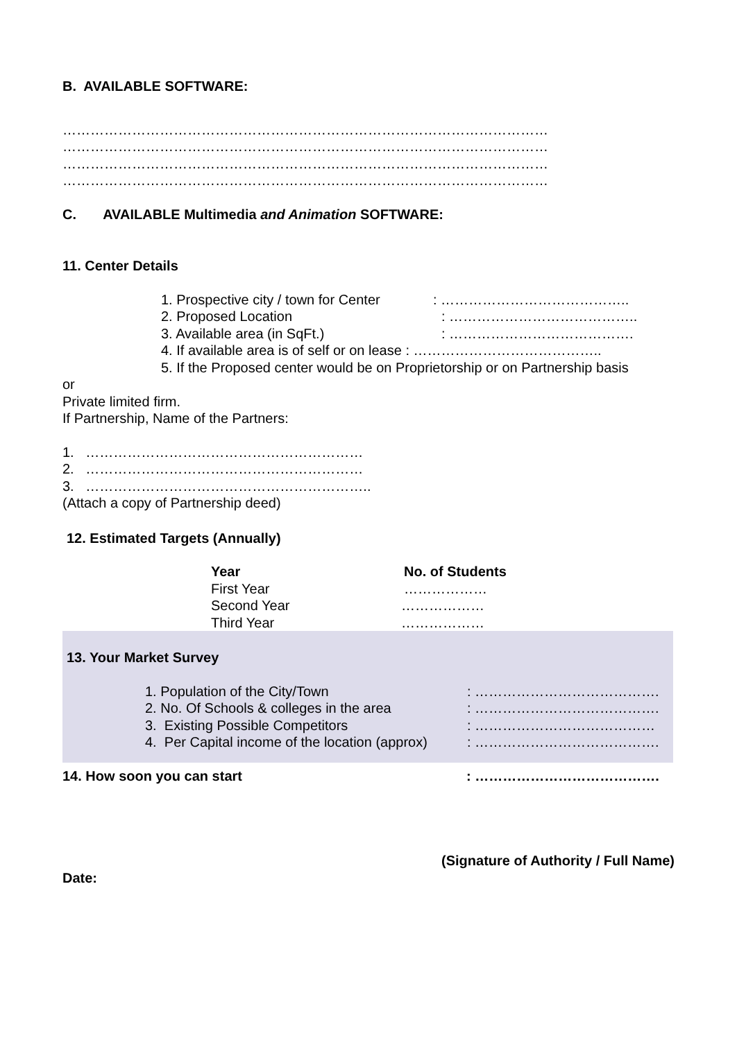B. AVAILABLE SOFTWARE:
……………………………………………………………………………………………
……………………………………………………………………………………………
……………………………………………………………………………………………
……………………………………………………………………………………………
C. AVAILABLE Multimedia and Animation SOFTWARE:
11. Center Details
1. Prospective city / town for Center: …………………………………..
2. Proposed Location: …………………………………..
3. Available area (in SqFt.): ………………………………….
4. If available area is of self or on lease : …………………………………..
5. If the Proposed center would be on Proprietorship or on Partnership basis
or
Private limited firm.
If Partnership, Name of the Partners:
1. ……………………………………………………
2. ……………………………………………………
3. ……………………………………………………..
(Attach a copy of Partnership deed)
12. Estimated Targets (Annually)
Year No. of Students
First Year ………………
Second Year ………………
Third Year ………………
13. Your Market Survey
1. Population of the City/Town: ………………………………….
2. No. Of Schools & colleges in the area: ………………………………….
3. Existing Possible Competitors: …………………………………
4. Per Capital income of the location (approx): ………………………………….
14. How soon you can start: ………………………………….
(Signature of Authority / Full Name)
Date: